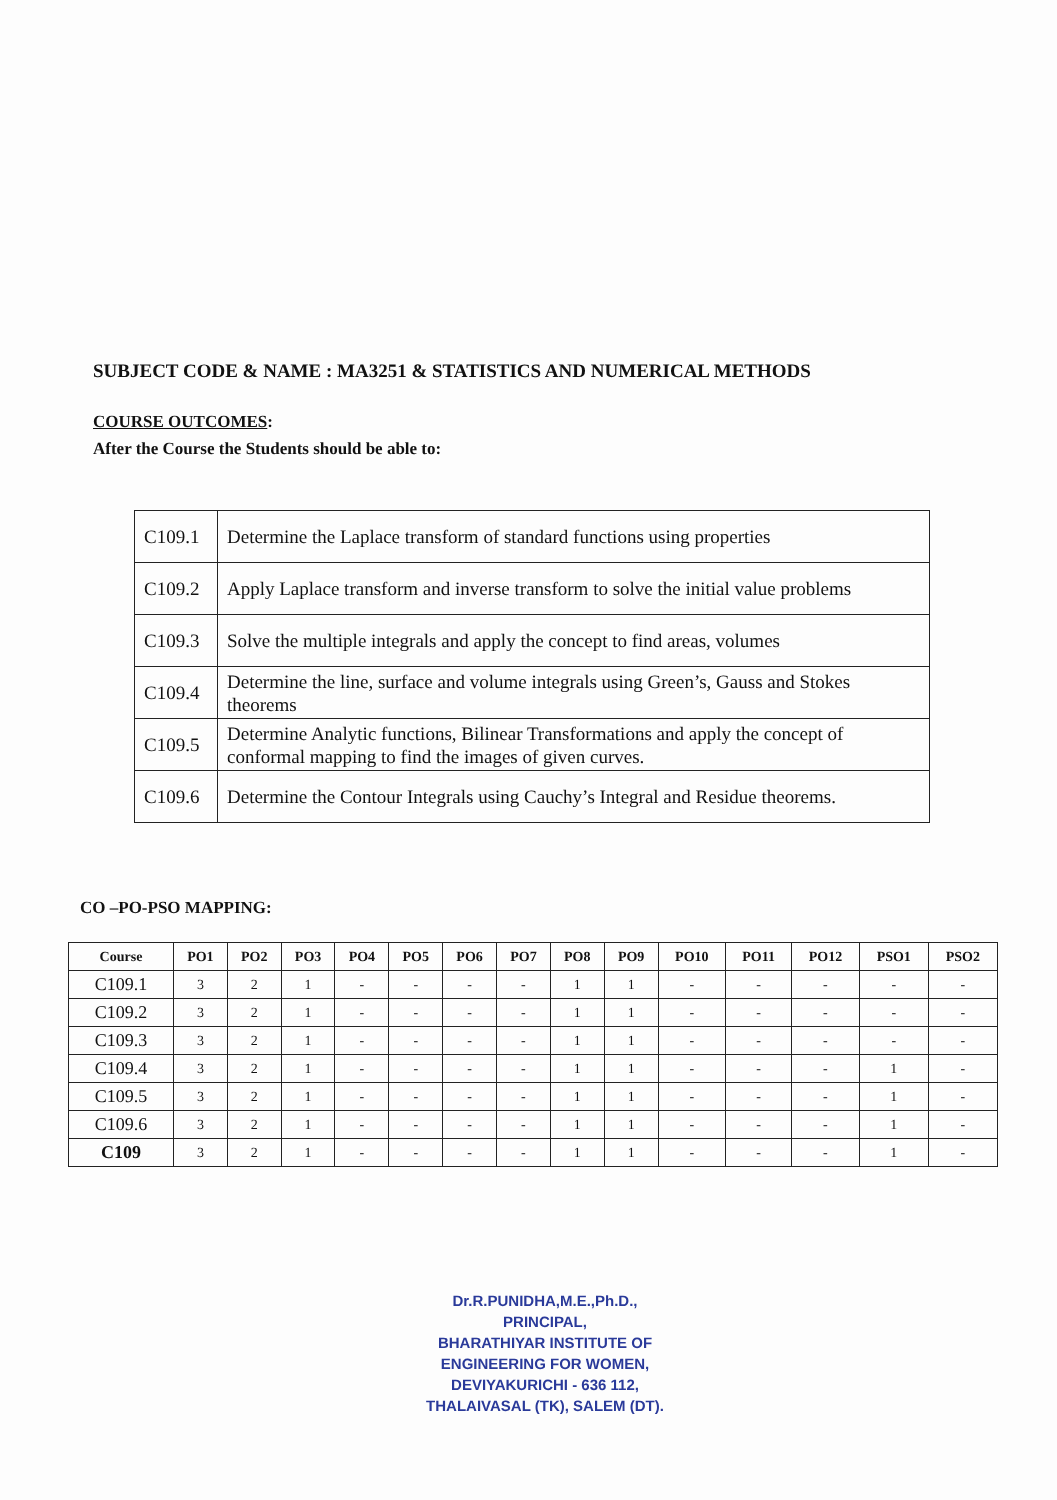SUBJECT CODE & NAME : MA3251 & STATISTICS AND NUMERICAL METHODS
COURSE OUTCOMES:
After the Course the Students should be able to:
| C109.1 | Determine the Laplace transform of standard functions using properties |
| C109.2 | Apply Laplace transform and inverse transform to solve the initial value problems |
| C109.3 | Solve the multiple integrals and apply the concept to find areas, volumes |
| C109.4 | Determine the line, surface and volume integrals using Green’s, Gauss and Stokes theorems |
| C109.5 | Determine Analytic functions, Bilinear Transformations and apply the concept of conformal mapping to find the images of given curves. |
| C109.6 | Determine the Contour Integrals using Cauchy’s Integral and Residue theorems. |
CO –PO-PSO MAPPING:
| Course | PO1 | PO2 | PO3 | PO4 | PO5 | PO6 | PO7 | PO8 | PO9 | PO10 | PO11 | PO12 | PSO1 | PSO2 |
| --- | --- | --- | --- | --- | --- | --- | --- | --- | --- | --- | --- | --- | --- | --- |
| C109.1 | 3 | 2 | 1 | - | - | - | - | 1 | 1 | - | - | - | - | - |
| C109.2 | 3 | 2 | 1 | - | - | - | - | 1 | 1 | - | - | - | - | - |
| C109.3 | 3 | 2 | 1 | - | - | - | - | 1 | 1 | - | - | - | - | - |
| C109.4 | 3 | 2 | 1 | - | - | - | - | 1 | 1 | - | - | - | 1 | - |
| C109.5 | 3 | 2 | 1 | - | - | - | - | 1 | 1 | - | - | - | 1 | - |
| C109.6 | 3 | 2 | 1 | - | - | - | - | 1 | 1 | - | - | - | 1 | - |
| C109 | 3 | 2 | 1 | - | - | - | - | 1 | 1 | - | - | - | 1 | - |
Dr.R.PUNIDHA,M.E.,Ph.D.,
PRINCIPAL,
BHARATHIYAR INSTITUTE OF
ENGINEERING FOR WOMEN,
DEVIYAKURICHI - 636 112,
THALAIVASAL (TK), SALEM (DT).